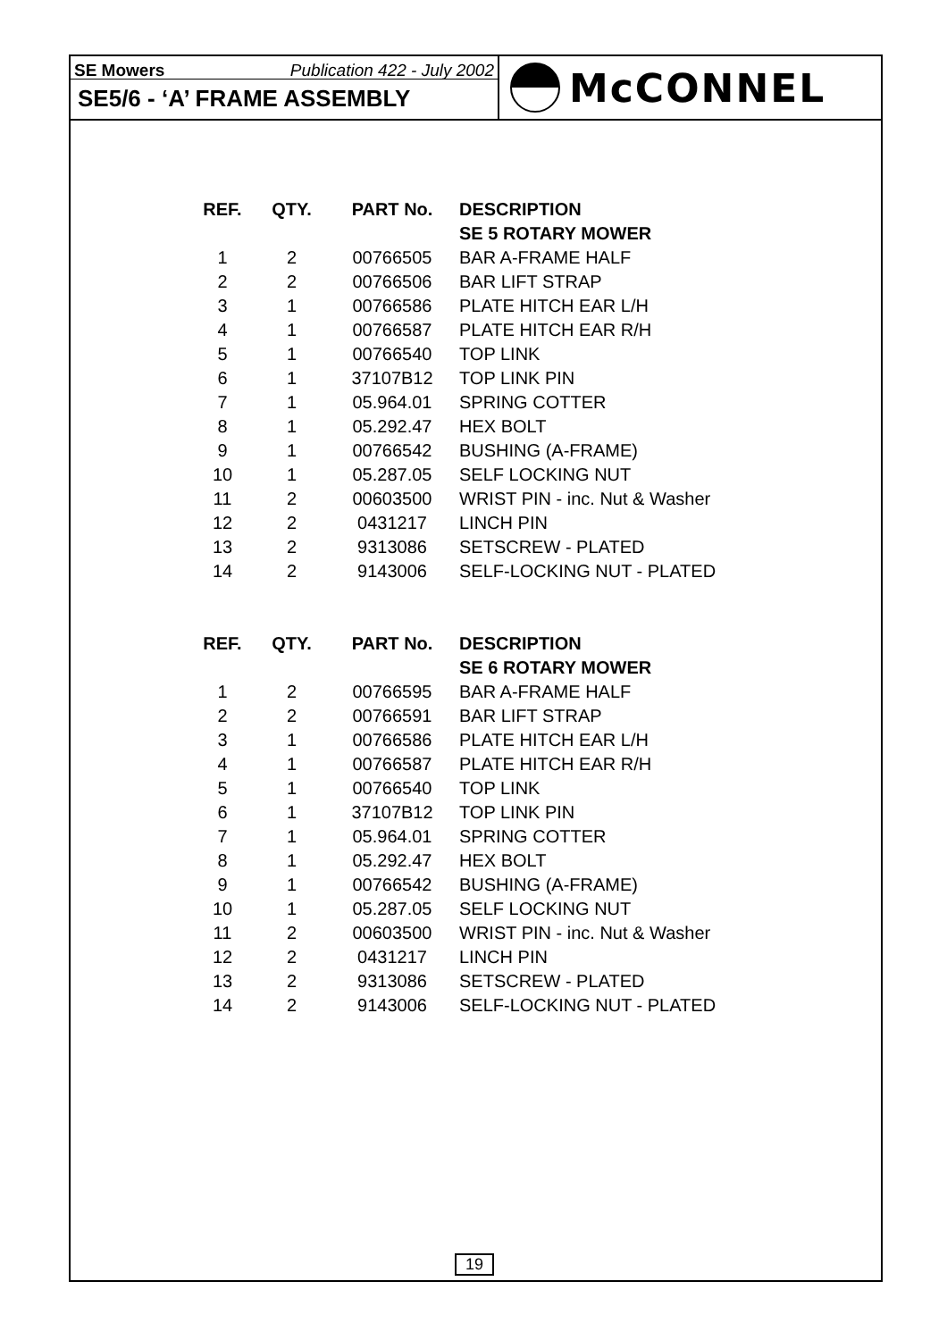SE Mowers Publication 422 - July 2002
SE5/6 - ‘A’ FRAME ASSEMBLY
McCONNEL
| REF. | QTY. | PART No. | DESCRIPTION |
| --- | --- | --- | --- |
| | | | SE 5 ROTARY MOWER |
| 1 | 2 | 00766505 | BAR A-FRAME HALF |
| 2 | 2 | 00766506 | BAR LIFT STRAP |
| 3 | 1 | 00766586 | PLATE HITCH EAR L/H |
| 4 | 1 | 00766587 | PLATE HITCH EAR R/H |
| 5 | 1 | 00766540 | TOP LINK |
| 6 | 1 | 37107B12 | TOP LINK PIN |
| 7 | 1 | 05.964.01 | SPRING COTTER |
| 8 | 1 | 05.292.47 | HEX BOLT |
| 9 | 1 | 00766542 | BUSHING (A-FRAME) |
| 10 | 1 | 05.287.05 | SELF LOCKING NUT |
| 11 | 2 | 00603500 | WRIST PIN - inc. Nut & Washer |
| 12 | 2 | 0431217 | LINCH PIN |
| 13 | 2 | 9313086 | SETSCREW - PLATED |
| 14 | 2 | 9143006 | SELF-LOCKING NUT - PLATED |
| REF. | QTY. | PART No. | DESCRIPTION |
| | | | SE 6 ROTARY MOWER |
| 1 | 2 | 00766595 | BAR A-FRAME HALF |
| 2 | 2 | 00766591 | BAR LIFT STRAP |
| 3 | 1 | 00766586 | PLATE HITCH EAR L/H |
| 4 | 1 | 00766587 | PLATE HITCH EAR R/H |
| 5 | 1 | 00766540 | TOP LINK |
| 6 | 1 | 37107B12 | TOP LINK PIN |
| 7 | 1 | 05.964.01 | SPRING COTTER |
| 8 | 1 | 05.292.47 | HEX BOLT |
| 9 | 1 | 00766542 | BUSHING (A-FRAME) |
| 10 | 1 | 05.287.05 | SELF LOCKING NUT |
| 11 | 2 | 00603500 | WRIST PIN - inc. Nut & Washer |
| 12 | 2 | 0431217 | LINCH PIN |
| 13 | 2 | 9313086 | SETSCREW - PLATED |
| 14 | 2 | 9143006 | SELF-LOCKING NUT - PLATED |
19